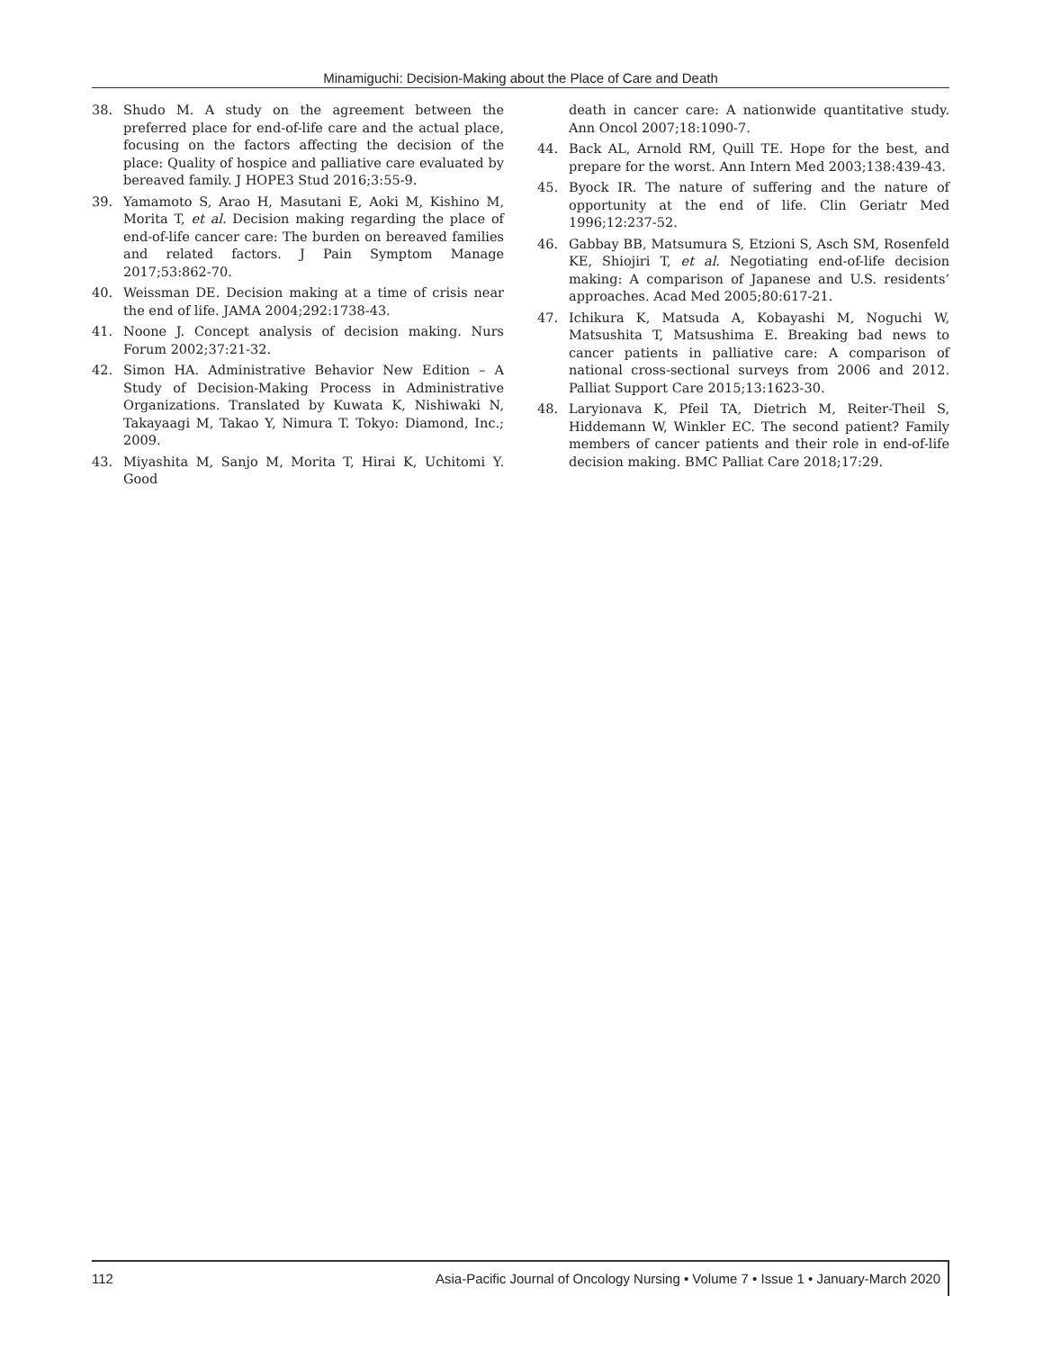Minamiguchi: Decision-Making about the Place of Care and Death
38. Shudo M. A study on the agreement between the preferred place for end-of-life care and the actual place, focusing on the factors affecting the decision of the place: Quality of hospice and palliative care evaluated by bereaved family. J HOPE3 Stud 2016;3:55-9.
39. Yamamoto S, Arao H, Masutani E, Aoki M, Kishino M, Morita T, et al. Decision making regarding the place of end-of-life cancer care: The burden on bereaved families and related factors. J Pain Symptom Manage 2017;53:862-70.
40. Weissman DE. Decision making at a time of crisis near the end of life. JAMA 2004;292:1738-43.
41. Noone J. Concept analysis of decision making. Nurs Forum 2002;37:21-32.
42. Simon HA. Administrative Behavior New Edition – A Study of Decision-Making Process in Administrative Organizations. Translated by Kuwata K, Nishiwaki N, Takayaagi M, Takao Y, Nimura T. Tokyo: Diamond, Inc.; 2009.
43. Miyashita M, Sanjo M, Morita T, Hirai K, Uchitomi Y. Good
death in cancer care: A nationwide quantitative study. Ann Oncol 2007;18:1090-7.
44. Back AL, Arnold RM, Quill TE. Hope for the best, and prepare for the worst. Ann Intern Med 2003;138:439-43.
45. Byock IR. The nature of suffering and the nature of opportunity at the end of life. Clin Geriatr Med 1996;12:237-52.
46. Gabbay BB, Matsumura S, Etzioni S, Asch SM, Rosenfeld KE, Shiojiri T, et al. Negotiating end-of-life decision making: A comparison of Japanese and U.S. residents’ approaches. Acad Med 2005;80:617-21.
47. Ichikura K, Matsuda A, Kobayashi M, Noguchi W, Matsushita T, Matsushima E. Breaking bad news to cancer patients in palliative care: A comparison of national cross-sectional surveys from 2006 and 2012. Palliat Support Care 2015;13:1623-30.
48. Laryionava K, Pfeil TA, Dietrich M, Reiter-Theil S, Hiddemann W, Winkler EC. The second patient? Family members of cancer patients and their role in end-of-life decision making. BMC Palliat Care 2018;17:29.
112 Asia-Pacific Journal of Oncology Nursing • Volume 7 • Issue 1 • January-March 2020